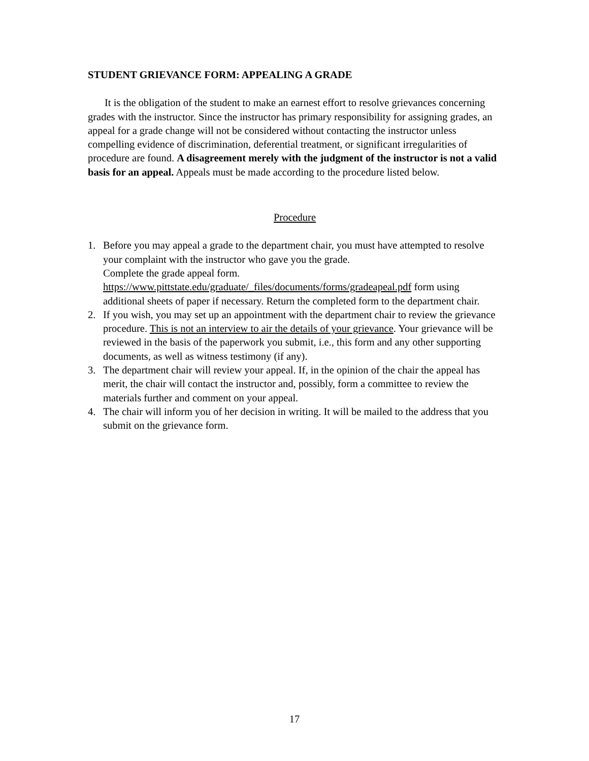STUDENT GRIEVANCE FORM: APPEALING A GRADE
It is the obligation of the student to make an earnest effort to resolve grievances concerning grades with the instructor. Since the instructor has primary responsibility for assigning grades, an appeal for a grade change will not be considered without contacting the instructor unless compelling evidence of discrimination, deferential treatment, or significant irregularities of procedure are found. A disagreement merely with the judgment of the instructor is not a valid basis for an appeal. Appeals must be made according to the procedure listed below.
Procedure
1. Before you may appeal a grade to the department chair, you must have attempted to resolve your complaint with the instructor who gave you the grade.
Complete the grade appeal form.
https://www.pittstate.edu/graduate/_files/documents/forms/gradeapeal.pdf form using additional sheets of paper if necessary. Return the completed form to the department chair.
2. If you wish, you may set up an appointment with the department chair to review the grievance procedure. This is not an interview to air the details of your grievance. Your grievance will be reviewed in the basis of the paperwork you submit, i.e., this form and any other supporting documents, as well as witness testimony (if any).
3. The department chair will review your appeal. If, in the opinion of the chair the appeal has merit, the chair will contact the instructor and, possibly, form a committee to review the materials further and comment on your appeal.
4. The chair will inform you of her decision in writing. It will be mailed to the address that you submit on the grievance form.
17